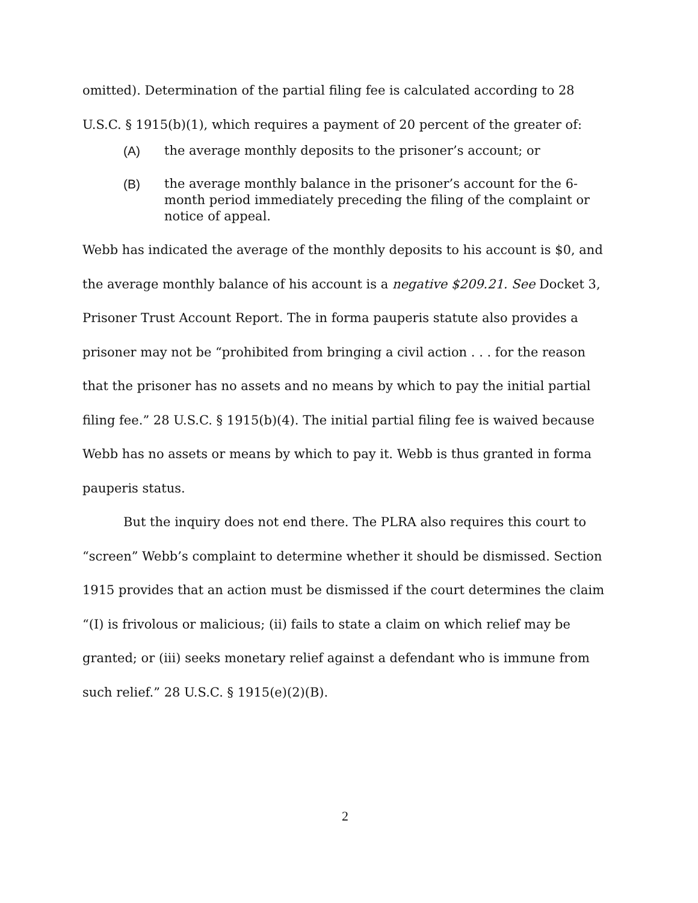omitted). Determination of the partial filing fee is calculated according to 28 U.S.C. § 1915(b)(1), which requires a payment of 20 percent of the greater of:
(A) the average monthly deposits to the prisoner’s account; or
(B) the average monthly balance in the prisoner’s account for the 6-month period immediately preceding the filing of the complaint or notice of appeal.
Webb has indicated the average of the monthly deposits to his account is $0, and the average monthly balance of his account is a negative $209.21. See Docket 3, Prisoner Trust Account Report. The in forma pauperis statute also provides a prisoner may not be “prohibited from bringing a civil action . . . for the reason that the prisoner has no assets and no means by which to pay the initial partial filing fee.” 28 U.S.C. § 1915(b)(4). The initial partial filing fee is waived because Webb has no assets or means by which to pay it. Webb is thus granted in forma pauperis status.
But the inquiry does not end there. The PLRA also requires this court to “screen” Webb’s complaint to determine whether it should be dismissed. Section 1915 provides that an action must be dismissed if the court determines the claim “(I) is frivolous or malicious; (ii) fails to state a claim on which relief may be granted; or (iii) seeks monetary relief against a defendant who is immune from such relief.” 28 U.S.C. § 1915(e)(2)(B).
2